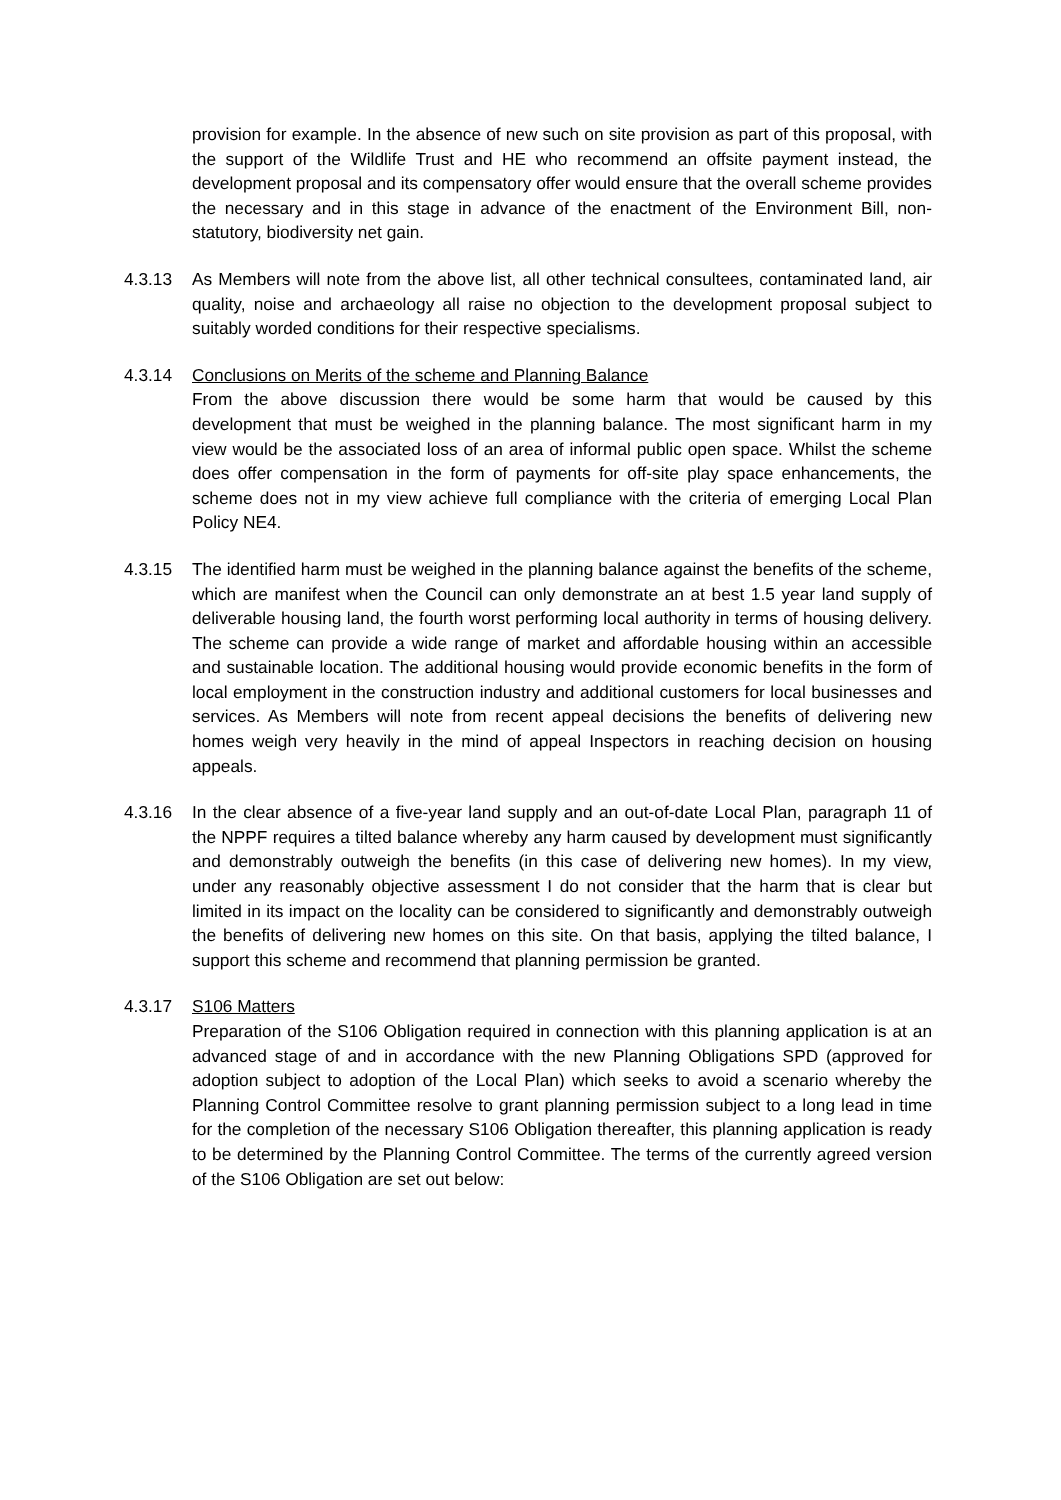provision for example. In the absence of new such on site provision as part of this proposal, with the support of the Wildlife Trust and HE who recommend an offsite payment instead, the development proposal and its compensatory offer would ensure that the overall scheme provides the necessary and in this stage in advance of the enactment of the Environment Bill, non-statutory, biodiversity net gain.
4.3.13 As Members will note from the above list, all other technical consultees, contaminated land, air quality, noise and archaeology all raise no objection to the development proposal subject to suitably worded conditions for their respective specialisms.
4.3.14 Conclusions on Merits of the scheme and Planning Balance
From the above discussion there would be some harm that would be caused by this development that must be weighed in the planning balance. The most significant harm in my view would be the associated loss of an area of informal public open space. Whilst the scheme does offer compensation in the form of payments for off-site play space enhancements, the scheme does not in my view achieve full compliance with the criteria of emerging Local Plan Policy NE4.
4.3.15 The identified harm must be weighed in the planning balance against the benefits of the scheme, which are manifest when the Council can only demonstrate an at best 1.5 year land supply of deliverable housing land, the fourth worst performing local authority in terms of housing delivery. The scheme can provide a wide range of market and affordable housing within an accessible and sustainable location. The additional housing would provide economic benefits in the form of local employment in the construction industry and additional customers for local businesses and services. As Members will note from recent appeal decisions the benefits of delivering new homes weigh very heavily in the mind of appeal Inspectors in reaching decision on housing appeals.
4.3.16 In the clear absence of a five-year land supply and an out-of-date Local Plan, paragraph 11 of the NPPF requires a tilted balance whereby any harm caused by development must significantly and demonstrably outweigh the benefits (in this case of delivering new homes). In my view, under any reasonably objective assessment I do not consider that the harm that is clear but limited in its impact on the locality can be considered to significantly and demonstrably outweigh the benefits of delivering new homes on this site. On that basis, applying the tilted balance, I support this scheme and recommend that planning permission be granted.
4.3.17 S106 Matters
Preparation of the S106 Obligation required in connection with this planning application is at an advanced stage of and in accordance with the new Planning Obligations SPD (approved for adoption subject to adoption of the Local Plan) which seeks to avoid a scenario whereby the Planning Control Committee resolve to grant planning permission subject to a long lead in time for the completion of the necessary S106 Obligation thereafter, this planning application is ready to be determined by the Planning Control Committee. The terms of the currently agreed version of the S106 Obligation are set out below: